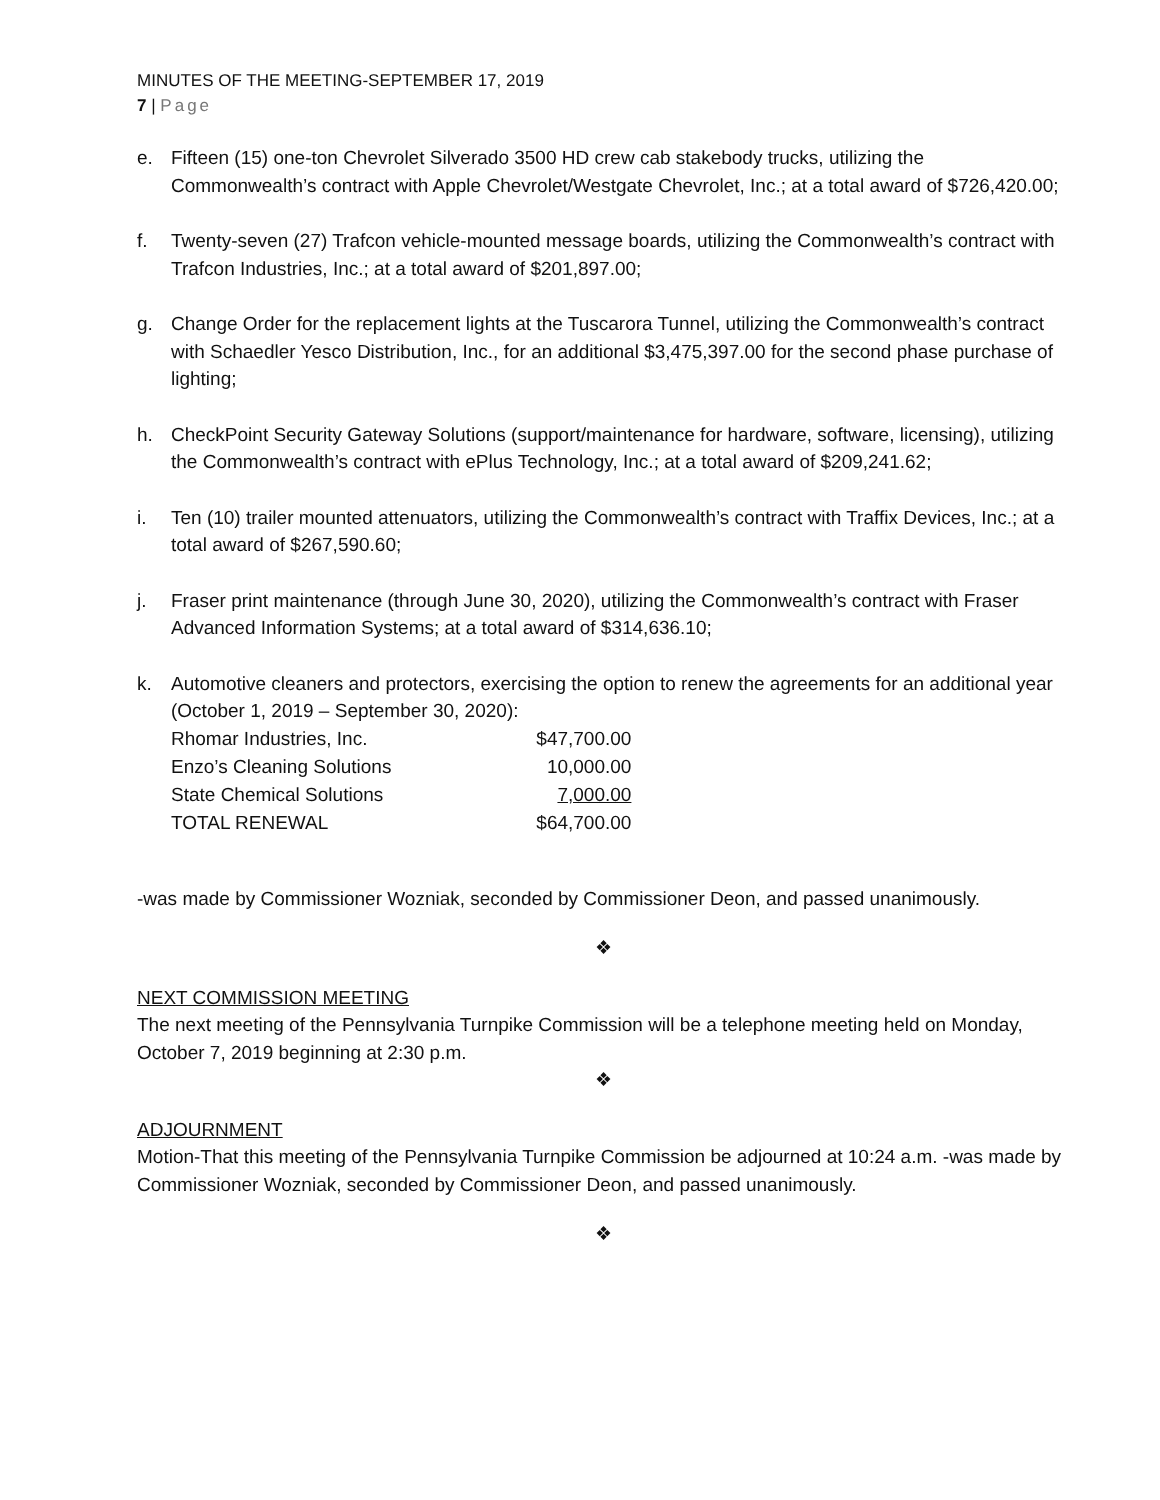MINUTES OF THE MEETING-SEPTEMBER 17, 2019
7 | Page
e. Fifteen (15) one-ton Chevrolet Silverado 3500 HD crew cab stakebody trucks, utilizing the Commonwealth’s contract with Apple Chevrolet/Westgate Chevrolet, Inc.; at a total award of $726,420.00;
f. Twenty-seven (27) Trafcon vehicle-mounted message boards, utilizing the Commonwealth’s contract with Trafcon Industries, Inc.; at a total award of $201,897.00;
g. Change Order for the replacement lights at the Tuscarora Tunnel, utilizing the Commonwealth’s contract with Schaedler Yesco Distribution, Inc., for an additional $3,475,397.00 for the second phase purchase of lighting;
h. CheckPoint Security Gateway Solutions (support/maintenance for hardware, software, licensing), utilizing the Commonwealth’s contract with ePlus Technology, Inc.; at a total award of $209,241.62;
i. Ten (10) trailer mounted attenuators, utilizing the Commonwealth’s contract with Traffix Devices, Inc.; at a total award of $267,590.60;
j. Fraser print maintenance (through June 30, 2020), utilizing the Commonwealth’s contract with Fraser Advanced Information Systems; at a total award of $314,636.10;
k. Automotive cleaners and protectors, exercising the option to renew the agreements for an additional year (October 1, 2019 – September 30, 2020):
| Rhomar Industries, Inc. | $47,700.00 |
| Enzo’s Cleaning Solutions | 10,000.00 |
| State Chemical Solutions | 7,000.00 |
| TOTAL RENEWAL | $64,700.00 |
-was made by Commissioner Wozniak, seconded by Commissioner Deon, and passed unanimously.
❖
NEXT COMMISSION MEETING
The next meeting of the Pennsylvania Turnpike Commission will be a telephone meeting held on Monday, October 7, 2019 beginning at 2:30 p.m.
❖
ADJOURNMENT
Motion-That this meeting of the Pennsylvania Turnpike Commission be adjourned at 10:24 a.m. -was made by Commissioner Wozniak, seconded by Commissioner Deon, and passed unanimously.
❖